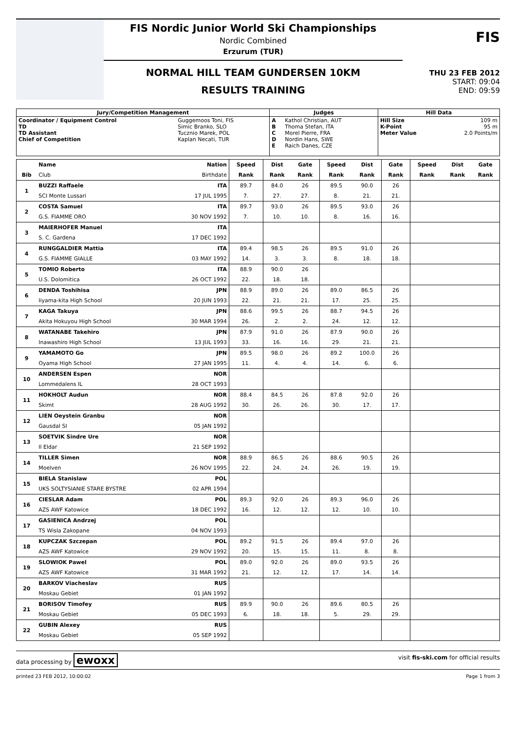FIS Nordic Junior World Ski Championships
Nordic Combined
Erzurum (TUR)
NORMAL HILL TEAM GUNDERSEN 10KM
RESULTS TRAINING
FIS
THU 23 FEB 2012
START: 09:04
END: 09:59
| Jury/Competition Management | | Judges | | Hill Data | |
| --- | --- | --- | --- | --- | --- |
| Coordinator / Equipment Control TD TD Assistant Chief of Competition | Guggemoos Toni, FIS Simic Branko, SLO Tucznio Marek, POL Kaplan Necati, TUR | A B C D E | Kathol Christian, AUT Thoma Stefan, ITA Morel Pierre, FRA Nordin Hans, SWE Raich Danes, CZE | Hill Size K-Point Meter Value | 109 m 95 m 2.0 Points/m |
| | Name | Nation | Speed | Dist | Gate | Speed | Dist | Gate | Speed | Dist | Gate |
| Bib | Club | Birthdate | Rank | Rank | Rank | Rank | Rank | Rank | Rank | Rank | Rank |
| 1 | BUZZI Raffaele | ITA | 89.7 | 84.0 | 26 | 89.5 | 90.0 | 26 | | | |
| | SCI Monte Lussari | 17 JUL 1995 | 7. | 27. | 27. | 8. | 21. | 21. | | | |
| 2 | COSTA Samuel | ITA | 89.7 | 93.0 | 26 | 89.5 | 93.0 | 26 | | | |
| | G.S. FIAMME ORO | 30 NOV 1992 | 7. | 10. | 10. | 8. | 16. | 16. | | | |
| 3 | MAIERHOFER Manuel | ITA | | | | | | | | | |
| | S. C. Gardena | 17 DEC 1992 | | | | | | | | | |
| 4 | RUNGGALDIER Mattia | ITA | 89.4 | 98.5 | 26 | 89.5 | 91.0 | 26 | | | |
| | G.S. FIAMME GIALLE | 03 MAY 1992 | 14. | 3. | 3. | 8. | 18. | 18. | | | |
| 5 | TOMIO Roberto | ITA | 88.9 | 90.0 | 26 | | | | | | |
| | U.S. Dolomitica | 26 OCT 1992 | 22. | 18. | 18. | | | | | | |
| 6 | DENDA Toshihisa | JPN | 88.9 | 89.0 | 26 | 89.0 | 86.5 | 26 | | | |
| | Iiyama-kita High School | 20 JUN 1993 | 22. | 21. | 21. | 17. | 25. | 25. | | | |
| 7 | KAGA Takuya | JPN | 88.6 | 99.5 | 26 | 88.7 | 94.5 | 26 | | | |
| | Akita Hokuyou High School | 30 MAR 1994 | 26. | 2. | 2. | 24. | 12. | 12. | | | |
| 8 | WATANABE Takehiro | JPN | 87.9 | 91.0 | 26 | 87.9 | 90.0 | 26 | | | |
| | Inawashiro High School | 13 JUL 1993 | 33. | 16. | 16. | 29. | 21. | 21. | | | |
| 9 | YAMAMOTO Go | JPN | 89.5 | 98.0 | 26 | 89.2 | 100.0 | 26 | | | |
| | Oyama High School | 27 JAN 1995 | 11. | 4. | 4. | 14. | 6. | 6. | | | |
| 10 | ANDERSEN Espen | NOR | | | | | | | | | |
| | Lommedalens IL | 28 OCT 1993 | | | | | | | | | |
| 11 | HOKHOLT Audun | NOR | 88.4 | 84.5 | 26 | 87.8 | 92.0 | 26 | | | |
| | Skimt | 28 AUG 1992 | 30. | 26. | 26. | 30. | 17. | 17. | | | |
| 12 | LIEN Oeystein Granbu | NOR | | | | | | | | | |
| | Gausdal SI | 05 JAN 1992 | | | | | | | | | |
| 13 | SOETVIK Sindre Ure | NOR | | | | | | | | | |
| | Il Eldar | 21 SEP 1992 | | | | | | | | | |
| 14 | TILLER Simen | NOR | 88.9 | 86.5 | 26 | 88.6 | 90.5 | 26 | | | |
| | Moelven | 26 NOV 1995 | 22. | 24. | 24. | 26. | 19. | 19. | | | |
| 15 | BIELA Stanislaw | POL | | | | | | | | | |
| | UKS SOLTYSIANIE STARE BYSTRE | 02 APR 1994 | | | | | | | | | |
| 16 | CIESLAR Adam | POL | 89.3 | 92.0 | 26 | 89.3 | 96.0 | 26 | | | |
| | AZS AWF Katowice | 18 DEC 1992 | 16. | 12. | 12. | 12. | 10. | 10. | | | |
| 17 | GASIENICA Andrzej | POL | | | | | | | | | |
| | TS Wisla Zakopane | 04 NOV 1993 | | | | | | | | | |
| 18 | KUPCZAK Szczepan | POL | 89.2 | 91.5 | 26 | 89.4 | 97.0 | 26 | | | |
| | AZS AWF Katowice | 29 NOV 1992 | 20. | 15. | 15. | 11. | 8. | 8. | | | |
| 19 | SLOWIOK Pawel | POL | 89.0 | 92.0 | 26 | 89.0 | 93.5 | 26 | | | |
| | AZS AWF Katowice | 31 MAR 1992 | 21. | 12. | 12. | 17. | 14. | 14. | | | |
| 20 | BARKOV Viacheslav | RUS | | | | | | | | | |
| | Moskau Gebiet | 01 JAN 1992 | | | | | | | | | |
| 21 | BORISOV Timofey | RUS | 89.9 | 90.0 | 26 | 89.6 | 80.5 | 26 | | | |
| | Moskau Gebiet | 05 DEC 1993 | 6. | 18. | 18. | 5. | 29. | 29. | | | |
| 22 | GUBIN Alexey | RUS | | | | | | | | | |
| | Moskau Gebiet | 05 SEP 1992 | | | | | | | | | |
data processing by ewoxx visit fis-ski.com for official results
printed 23 FEB 2012, 10:00:02 Page 1 from 3